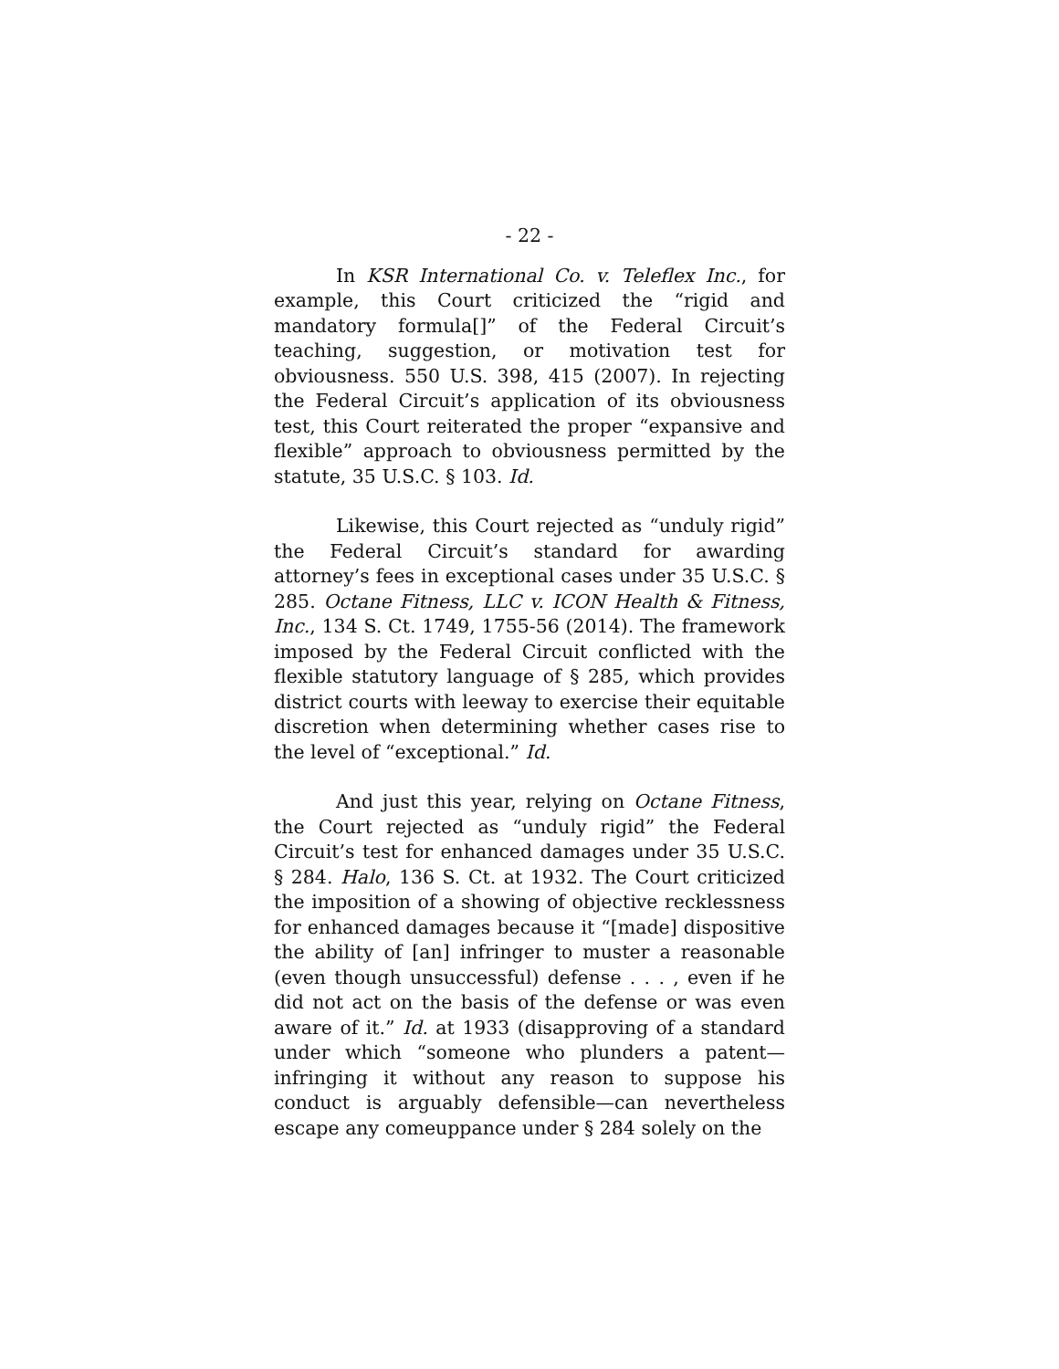- 22 -
In KSR International Co. v. Teleflex Inc., for example, this Court criticized the “rigid and mandatory formula[]” of the Federal Circuit’s teaching, suggestion, or motivation test for obviousness. 550 U.S. 398, 415 (2007). In rejecting the Federal Circuit’s application of its obviousness test, this Court reiterated the proper “expansive and flexible” approach to obviousness permitted by the statute, 35 U.S.C. § 103. Id.
Likewise, this Court rejected as “unduly rigid” the Federal Circuit’s standard for awarding attorney’s fees in exceptional cases under 35 U.S.C. § 285. Octane Fitness, LLC v. ICON Health & Fitness, Inc., 134 S. Ct. 1749, 1755-56 (2014). The framework imposed by the Federal Circuit conflicted with the flexible statutory language of § 285, which provides district courts with leeway to exercise their equitable discretion when determining whether cases rise to the level of “exceptional.” Id.
And just this year, relying on Octane Fitness, the Court rejected as “unduly rigid” the Federal Circuit’s test for enhanced damages under 35 U.S.C. § 284. Halo, 136 S. Ct. at 1932. The Court criticized the imposition of a showing of objective recklessness for enhanced damages because it “[made] dispositive the ability of [an] infringer to muster a reasonable (even though unsuccessful) defense . . . , even if he did not act on the basis of the defense or was even aware of it.” Id. at 1933 (disapproving of a standard under which “someone who plunders a patent—infringing it without any reason to suppose his conduct is arguably defensible—can nevertheless escape any comeuppance under § 284 solely on the